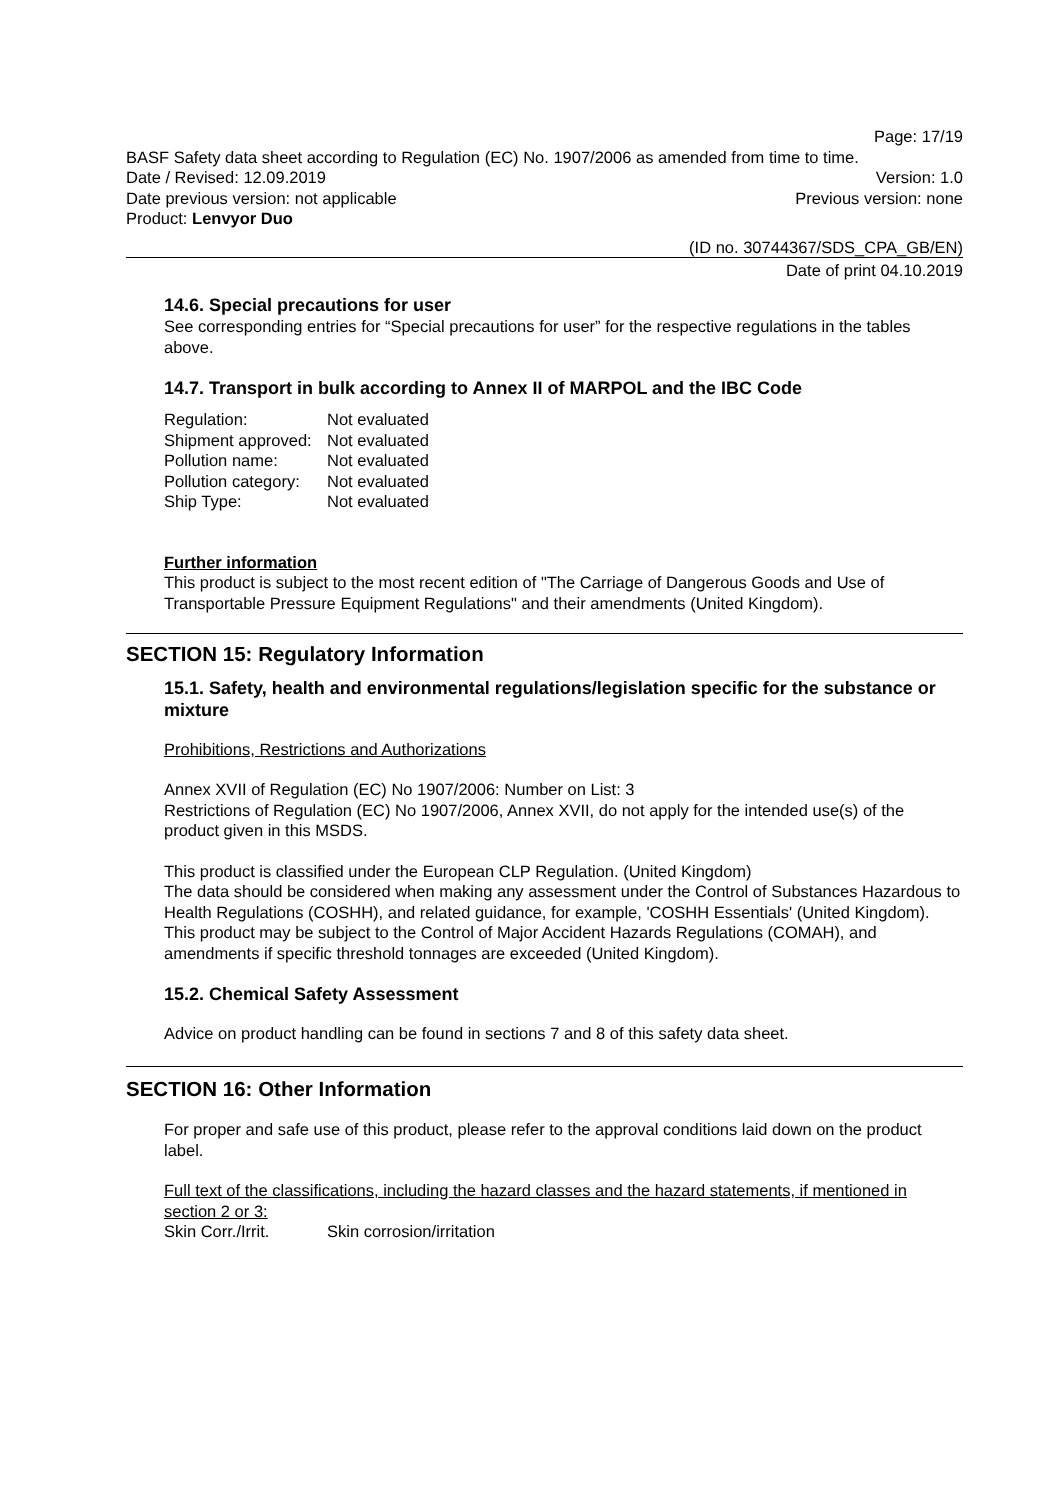Page: 17/19
BASF Safety data sheet according to Regulation (EC) No. 1907/2006 as amended from time to time.
Date / Revised: 12.09.2019 Version: 1.0
Date previous version: not applicable Previous version: none
Product: Lenvyor Duo
(ID no. 30744367/SDS_CPA_GB/EN)
Date of print 04.10.2019
14.6. Special precautions for user
See corresponding entries for “Special precautions for user” for the respective regulations in the tables above.
14.7. Transport in bulk according to Annex II of MARPOL and the IBC Code
Regulation: Not evaluated
Shipment approved: Not evaluated
Pollution name: Not evaluated
Pollution category: Not evaluated
Ship Type: Not evaluated
Further information
This product is subject to the most recent edition of "The Carriage of Dangerous Goods and Use of Transportable Pressure Equipment Regulations" and their amendments (United Kingdom).
SECTION 15: Regulatory Information
15.1. Safety, health and environmental regulations/legislation specific for the substance or mixture
Prohibitions, Restrictions and Authorizations
Annex XVII of Regulation (EC) No 1907/2006: Number on List: 3
Restrictions of Regulation (EC) No 1907/2006, Annex XVII, do not apply for the intended use(s) of the product given in this MSDS.
This product is classified under the European CLP Regulation. (United Kingdom)
The data should be considered when making any assessment under the Control of Substances Hazardous to Health Regulations (COSHH), and related guidance, for example, 'COSHH Essentials' (United Kingdom).
This product may be subject to the Control of Major Accident Hazards Regulations (COMAH), and amendments if specific threshold tonnages are exceeded (United Kingdom).
15.2. Chemical Safety Assessment
Advice on product handling can be found in sections 7 and 8 of this safety data sheet.
SECTION 16: Other Information
For proper and safe use of this product, please refer to the approval conditions laid down on the product label.
Full text of the classifications, including the hazard classes and the hazard statements, if mentioned in section 2 or 3:
Skin Corr./Irrit. Skin corrosion/irritation